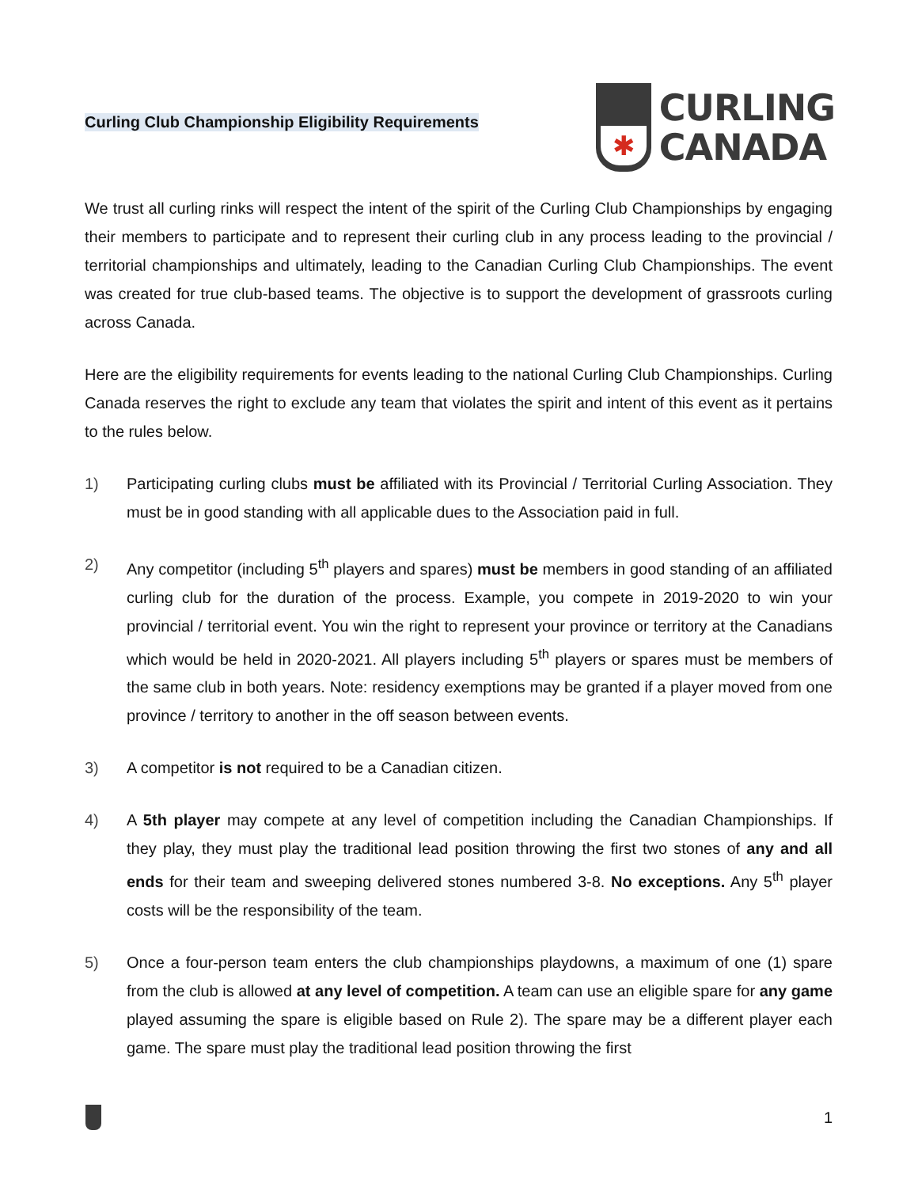Curling Club Championship Eligibility Requirements
✱
CURLING
CANADA
We trust all curling rinks will respect the intent of the spirit of the Curling Club Championships by engaging their members to participate and to represent their curling club in any process leading to the provincial / territorial championships and ultimately, leading to the Canadian Curling Club Championships. The event was created for true club-based teams. The objective is to support the development of grassroots curling across Canada.
Here are the eligibility requirements for events leading to the national Curling Club Championships. Curling Canada reserves the right to exclude any team that violates the spirit and intent of this event as it pertains to the rules below.
1) Participating curling clubs must be affiliated with its Provincial / Territorial Curling Association. They must be in good standing with all applicable dues to the Association paid in full.
2) Any competitor (including 5<sup>th</sup> players and spares) must be members in good standing of an affiliated curling club for the duration of the process. Example, you compete in 2019-2020 to win your provincial / territorial event. You win the right to represent your province or territory at the Canadians which would be held in 2020-2021. All players including 5<sup>th</sup> players or spares must be members of the same club in both years. Note: residency exemptions may be granted if a player moved from one province / territory to another in the off season between events.
3) A competitor is not required to be a Canadian citizen.
4) A 5th player may compete at any level of competition including the Canadian Championships. If they play, they must play the traditional lead position throwing the first two stones of any and all ends for their team and sweeping delivered stones numbered 3-8. No exceptions. Any 5<sup>th</sup> player costs will be the responsibility of the team.
5) Once a four-person team enters the club championships playdowns, a maximum of one (1) spare from the club is allowed at any level of competition. A team can use an eligible spare for any game played assuming the spare is eligible based on Rule 2). The spare may be a different player each game. The spare must play the traditional lead position throwing the first
1